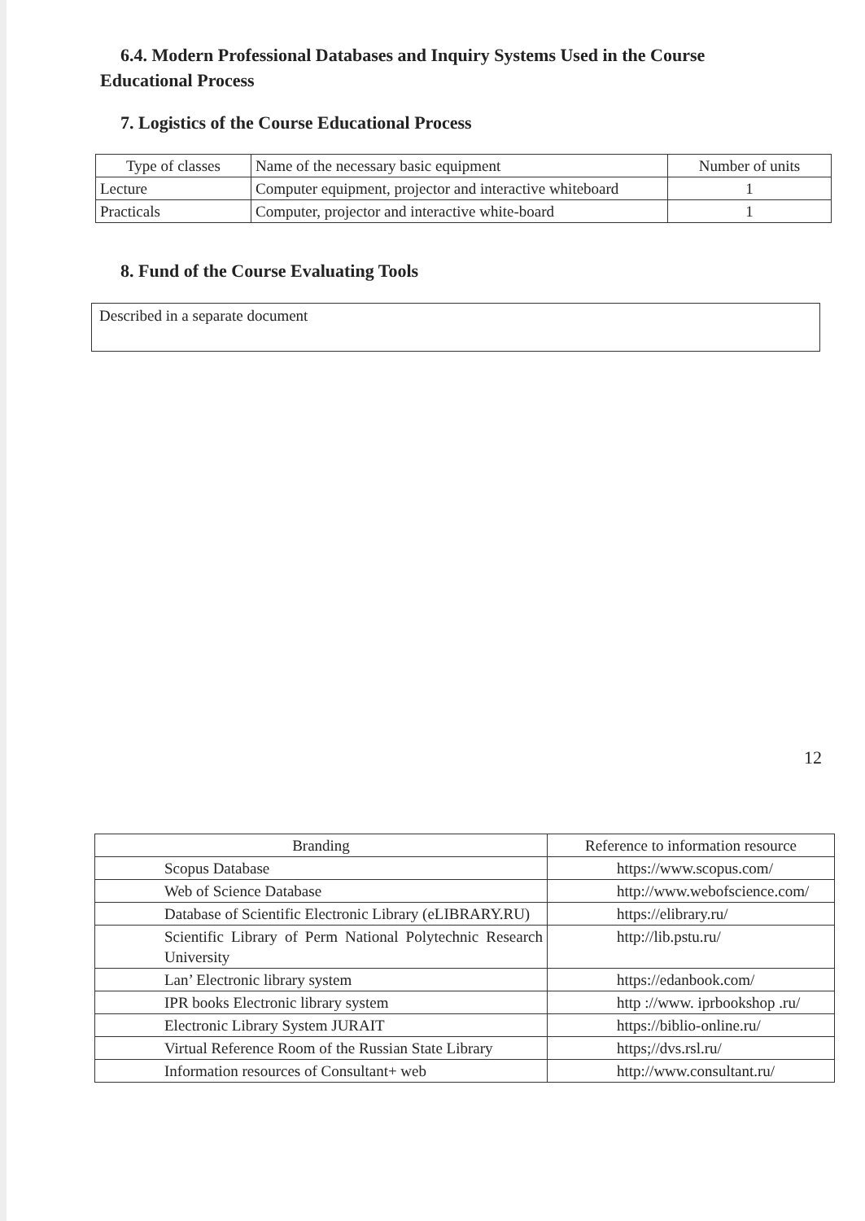6.4. Modern Professional Databases and Inquiry Systems Used in the Course Educational Process
7. Logistics of the Course Educational Process
| Type of classes | Name of the necessary basic equipment | Number of units |
| --- | --- | --- |
| Lecture | Computer equipment, projector and interactive whiteboard | 1 |
| Practicals | Computer, projector and interactive white-board | 1 |
8. Fund of the Course Evaluating Tools
Described in a separate document
12
| Branding | Reference to information resource |
| --- | --- |
| Scopus Database | https://www.scopus.com/ |
| Web of Science Database | http://www.webofscience.com/ |
| Database of Scientific Electronic Library (eLIBRARY.RU) | https://elibrary.ru/ |
| Scientific Library of Perm National Polytechnic Research University | http://lib.pstu.ru/ |
| Lan’ Electronic library system | https://edanbook.com/ |
| IPR books Electronic library system | http ://www. iprbookshop .ru/ |
| Electronic Library System JURAIT | https://biblio-online.ru/ |
| Virtual Reference Room of the Russian State Library | https;//dvs.rsl.ru/ |
| Information resources of Consultant+ web | http://www.consultant.ru/ |